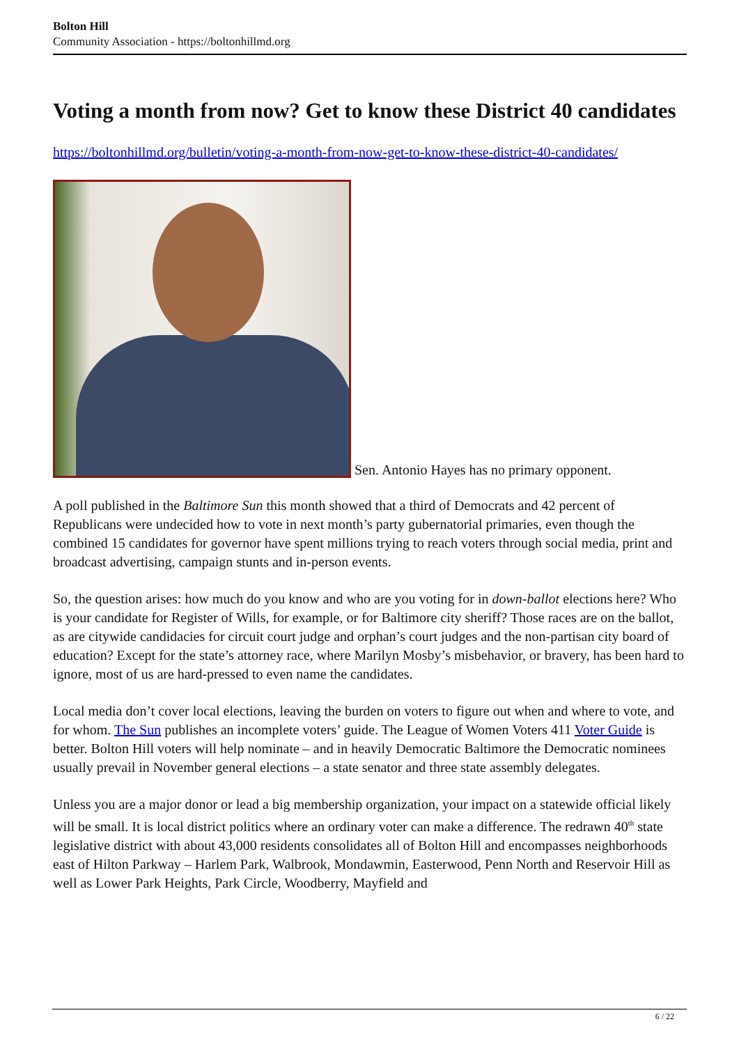Bolton Hill
Community Association - https://boltonhillmd.org
Voting a month from now? Get to know these District 40 candidates
https://boltonhillmd.org/bulletin/voting-a-month-from-now-get-to-know-these-district-40-candidates/
Sen. Antonio Hayes has no primary opponent.
A poll published in the Baltimore Sun this month showed that a third of Democrats and 42 percent of Republicans were undecided how to vote in next month’s party gubernatorial primaries, even though the combined 15 candidates for governor have spent millions trying to reach voters through social media, print and broadcast advertising, campaign stunts and in-person events.
So, the question arises: how much do you know and who are you voting for in down-ballot elections here? Who is your candidate for Register of Wills, for example, or for Baltimore city sheriff? Those races are on the ballot, as are citywide candidacies for circuit court judge and orphan’s court judges and the non-partisan city board of education? Except for the state’s attorney race, where Marilyn Mosby’s misbehavior, or bravery, has been hard to ignore, most of us are hard-pressed to even name the candidates.
Local media don’t cover local elections, leaving the burden on voters to figure out when and where to vote, and for whom. The Sun publishes an incomplete voters’ guide. The League of Women Voters 411 Voter Guide is better. Bolton Hill voters will help nominate – and in heavily Democratic Baltimore the Democratic nominees usually prevail in November general elections – a state senator and three state assembly delegates.
Unless you are a major donor or lead a big membership organization, your impact on a statewide official likely will be small. It is local district politics where an ordinary voter can make a difference. The redrawn 40<sup>th</sup> state legislative district with about 43,000 residents consolidates all of Bolton Hill and encompasses neighborhoods east of Hilton Parkway – Harlem Park, Walbrook, Mondawmin, Easterwood, Penn North and Reservoir Hill as well as Lower Park Heights, Park Circle, Woodberry, Mayfield and
6 / 22